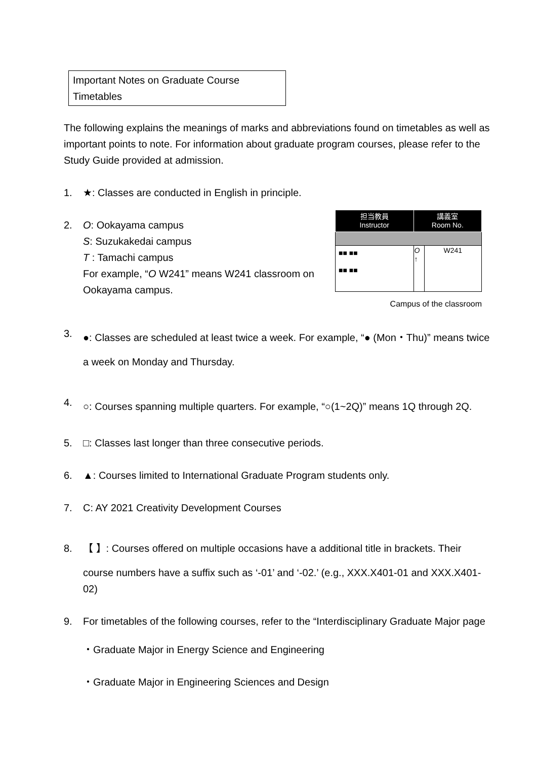Important Notes on Graduate Course Timetables
The following explains the meanings of marks and abbreviations found on timetables as well as important points to note. For information about graduate program courses, please refer to the Study Guide provided at admission.
1. ★: Classes are conducted in English in principle.
2. O: Ookayama campus
S: Suzukakedai campus
T : Tamachi campus
For example, “O W241” means W241 classroom on Ookayama campus.
3. ●: Classes are scheduled at least twice a week. For example, “● (Mon・Thu)” means twice a week on Monday and Thursday.
4. ○: Courses spanning multiple quarters. For example, “○(1~2Q)” means 1Q through 2Q.
5. □: Classes last longer than three consecutive periods.
6. ▲: Courses limited to International Graduate Program students only.
7. C: AY 2021 Creativity Development Courses
8. 【 】: Courses offered on multiple occasions have a additional title in brackets. Their
course numbers have a suffix such as ‘-01’ and ‘-02.’ (e.g., XXX.X401-01 and XXX.X401-02)
9. For timetables of the following courses, refer to the “Interdisciplinary Graduate Major page
・Graduate Major in Energy Science and Engineering
・Graduate Major in Engineering Sciences and Design
| 担当教員 Instructor | 講義室 Room No. | |
| --- | --- | --- |
| ■■ ■■ ■■ ■■ | O ↑ | W241 |
Campus of the classroom